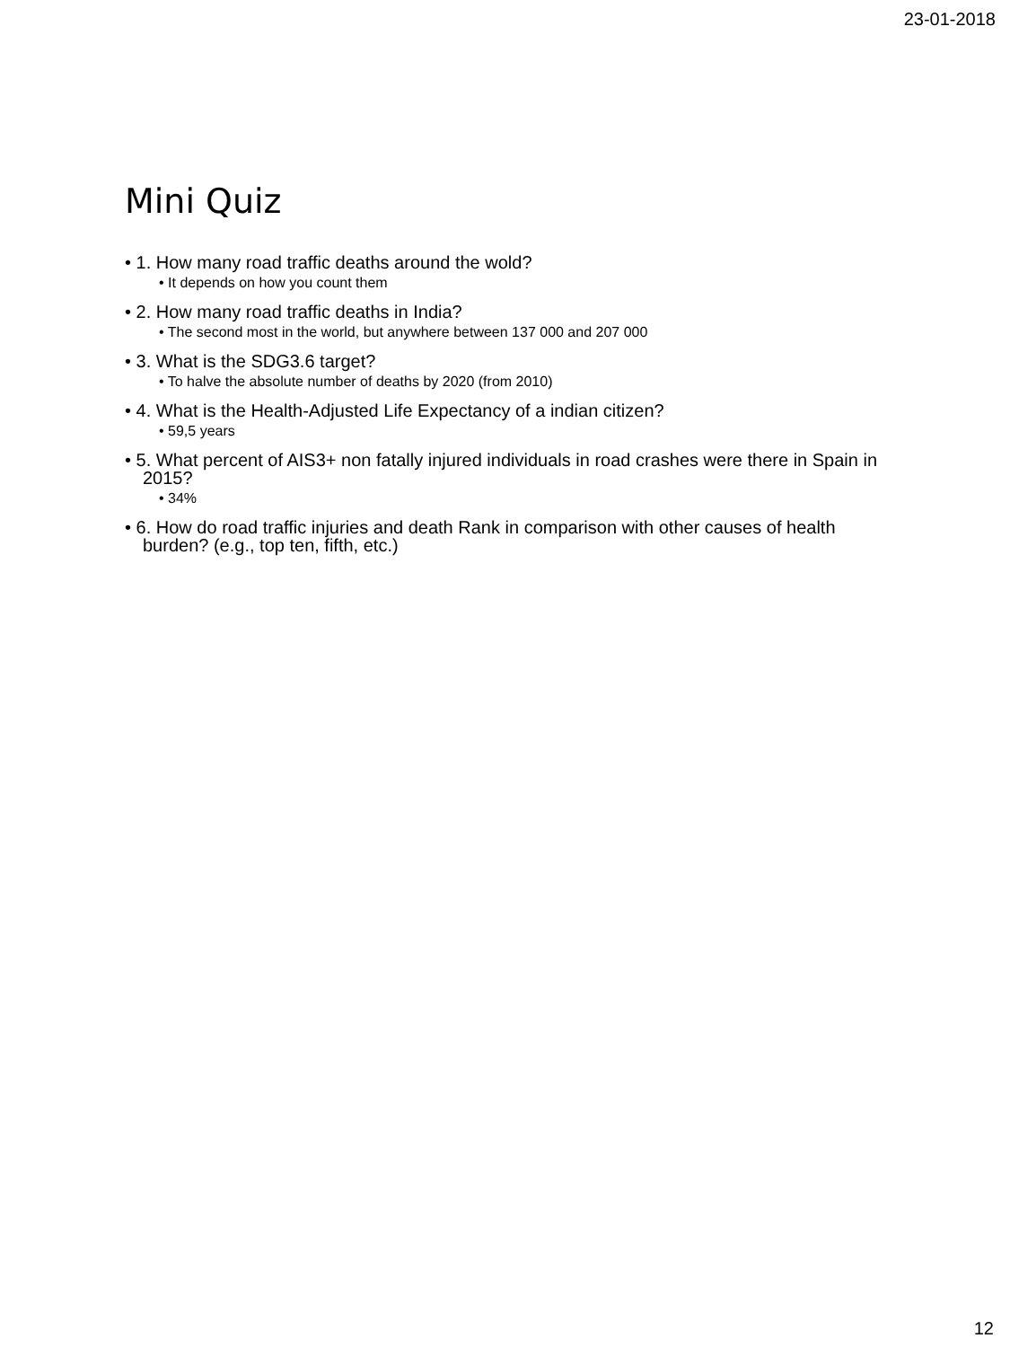23-01-2018
Mini Quiz
• 1. How many road traffic deaths around the wold?
• It depends on how you count them
• 2. How many road traffic deaths in India?
• The second most in the world, but anywhere between 137 000 and 207 000
• 3. What is the SDG3.6 target?
• To halve the absolute number of deaths by 2020 (from 2010)
• 4. What is the Health-Adjusted Life Expectancy of a indian citizen?
• 59,5 years
• 5. What percent of AIS3+ non fatally injured individuals in road crashes were there in Spain in 2015?
• 34%
• 6. How do road traffic injuries and death Rank in comparison with other causes of health burden? (e.g., top ten, fifth, etc.)
12